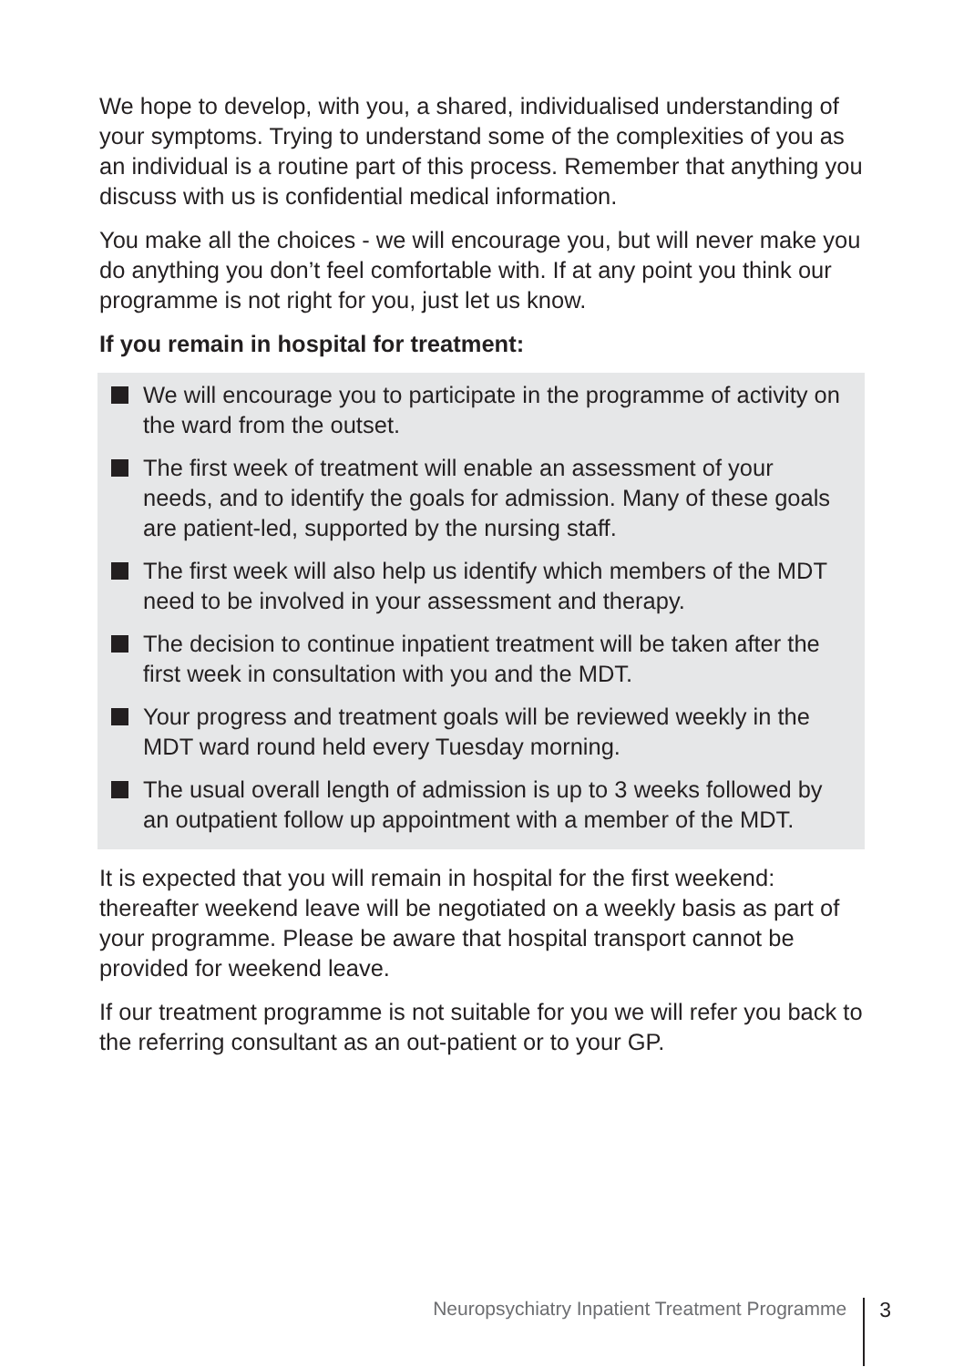We hope to develop, with you, a shared, individualised understanding of your symptoms. Trying to understand some of the complexities of you as an individual is a routine part of this process. Remember that anything you discuss with us is confidential medical information.
You make all the choices - we will encourage you, but will never make you do anything you don’t feel comfortable with. If at any point you think our programme is not right for you, just let us know.
If you remain in hospital for treatment:
We will encourage you to participate in the programme of activity on the ward from the outset.
The first week of treatment will enable an assessment of your needs, and to identify the goals for admission. Many of these goals are patient-led, supported by the nursing staff.
The first week will also help us identify which members of the MDT need to be involved in your assessment and therapy.
The decision to continue inpatient treatment will be taken after the first week in consultation with you and the MDT.
Your progress and treatment goals will be reviewed weekly in the MDT ward round held every Tuesday morning.
The usual overall length of admission is up to 3 weeks followed by an outpatient follow up appointment with a member of the MDT.
It is expected that you will remain in hospital for the first weekend: thereafter weekend leave will be negotiated on a weekly basis as part of your programme. Please be aware that hospital transport cannot be provided for weekend leave.
If our treatment programme is not suitable for you we will refer you back to the referring consultant as an out-patient or to your GP.
Neuropsychiatry Inpatient Treatment Programme 3